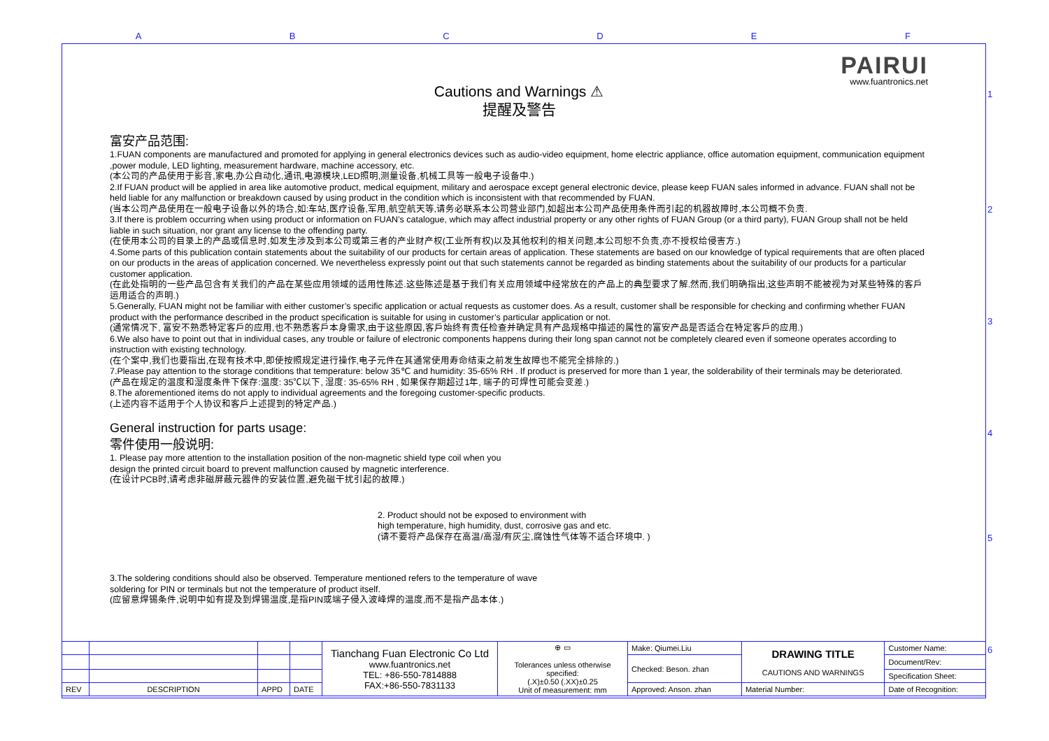A B C D E F
1
2
3
4
5
6
PAIRUI
www.fuantronics.net
Cautions and Warnings ⚠
提醒及警告
富安产品范围:
1.FUAN components are manufactured and promoted for applying in general electronics devices such as audio-video equipment, home electric appliance, office automation equipment, communication equipment ,power module, LED lighting, measurement hardware, machine accessory, etc.
(本公司的产品使用于影音,家电,办公自动化,通讯,电源模块,LED照明,测量设备,机械工具等一般电子设备中.)
2.If FUAN product will be applied in area like automotive product, medical equipment, military and aerospace except general electronic device, please keep FUAN sales informed in advance. FUAN shall not be held liable for any malfunction or breakdown caused by using product in the condition which is inconsistent with that recommended by FUAN.
(当本公司产品使用在一般电子设备以外的场合,如:车站,医疗设备,军用,航空航天等,请务必联系本公司营业部门,如超出本公司产品使用条件而引起的机器故障时,本公司概不负责.
3.If there is problem occurring when using product or information on FUAN’s catalogue, which may affect industrial property or any other rights of FUAN Group (or a third party), FUAN Group shall not be held liable in such situation, nor grant any license to the offending party.
(在使用本公司的目录上的产品或信息时,如发生涉及到本公司或第三者的产业财产权(工业所有权)以及其他权利的相关问题,本公司恕不负责,亦不授权给侵害方.)
4.Some parts of this publication contain statements about the suitability of our products for certain areas of application. These statements are based on our knowledge of typical requirements that are often placed on our products in the areas of application concerned. We nevertheless expressly point out that such statements cannot be regarded as binding statements about the suitability of our products for a particular customer application.
(在此处指明的一些产品包含有关我们的产品在某些应用领域的适用性陈述.这些陈述是基于我们有关应用领域中经常放在的产品上的典型要求了解.然而,我们明确指出,这些声明不能被视为对某些特殊的客戶运用适合的声明.)
5.Generally, FUAN might not be familiar with either customer’s specific application or actual requests as customer does. As a result, customer shall be responsible for checking and confirming whether FUAN product with the performance described in the product specification is suitable for using in customer’s particular application or not.
(通常情况下, 富安不熟悉特定客戶的应用,也不熟悉客戶本身需求,由于这些原因,客戶始终有责任检查并确定具有产品规格中描述的属性的富安产品是否适合在特定客戶的应用.)
6.We also have to point out that in individual cases, any trouble or failure of electronic components happens during their long span cannot not be completely cleared even if someone operates according to instruction with existing technology.
(在个案中,我们也要指出,在现有技术中,即使按照规定进行操作,电子元件在其通常使用寿命结束之前发生故障也不能完全排除的.)
7.Please pay attention to the storage conditions that temperature: below 35℃ and humidity: 35-65% RH . If product is preserved for more than 1 year, the solderability of their terminals may be deteriorated.
(产品在规定的温度和湿度条件下保存:温度: 35℃以下, 湿度: 35-65% RH , 如果保存期超过1年, 端子的可焊性可能会变差.)
8.The aforementioned items do not apply to individual agreements and the foregoing customer-specific products.
(上述内容不适用于个人协议和客戶上述提到的特定产品.)
General instruction for parts usage:
零件使用一般说明:
1. Please pay more attention to the installation position of the non-magnetic shield type coil when you design the printed circuit board to prevent malfunction caused by magnetic interference.
(在设计PCB时,请考虑非磁屏蔽元器件的安装位置,避免磁干扰引起的故障.)
2. Product should not be exposed to environment with
high temperature, high humidity, dust, corrosive gas and etc.
(请不要将产品保存在高温/高湿/有灰尘,腐蚀性气体等不适合环境中. )
3.The soldering conditions should also be observed. Temperature mentioned refers to the temperature of wave soldering for PIN or terminals but not the temperature of product itself.
(应留意焊锡条件,说明中如有提及到焊锡温度,是指PIN或端子侵入波峰焊的温度,而不是指产品本体.)
| | | | | Tianchang Fuan Electronic Co Ltd www.fuantronics.net TEL: +86-550-7814888 FAX:+86-550-7831133 | ⊕ ▭ Tolerances unless otherwise specified: (.X)±0.50 (.XX)±0.25 Unit of measurement: mm | Make: Qiumei.Liu | DRAWING TITLE CAUTIONS AND WARNINGS | Customer Name: |
| | | | | | | Checked: Beson. zhan | | Document/Rev: |
| | | | | | | | | Specification Sheet: |
| REV | DESCRIPTION | APPD | DATE | | | Approved: Anson. zhan | Material Number: | Date of Recognition: |